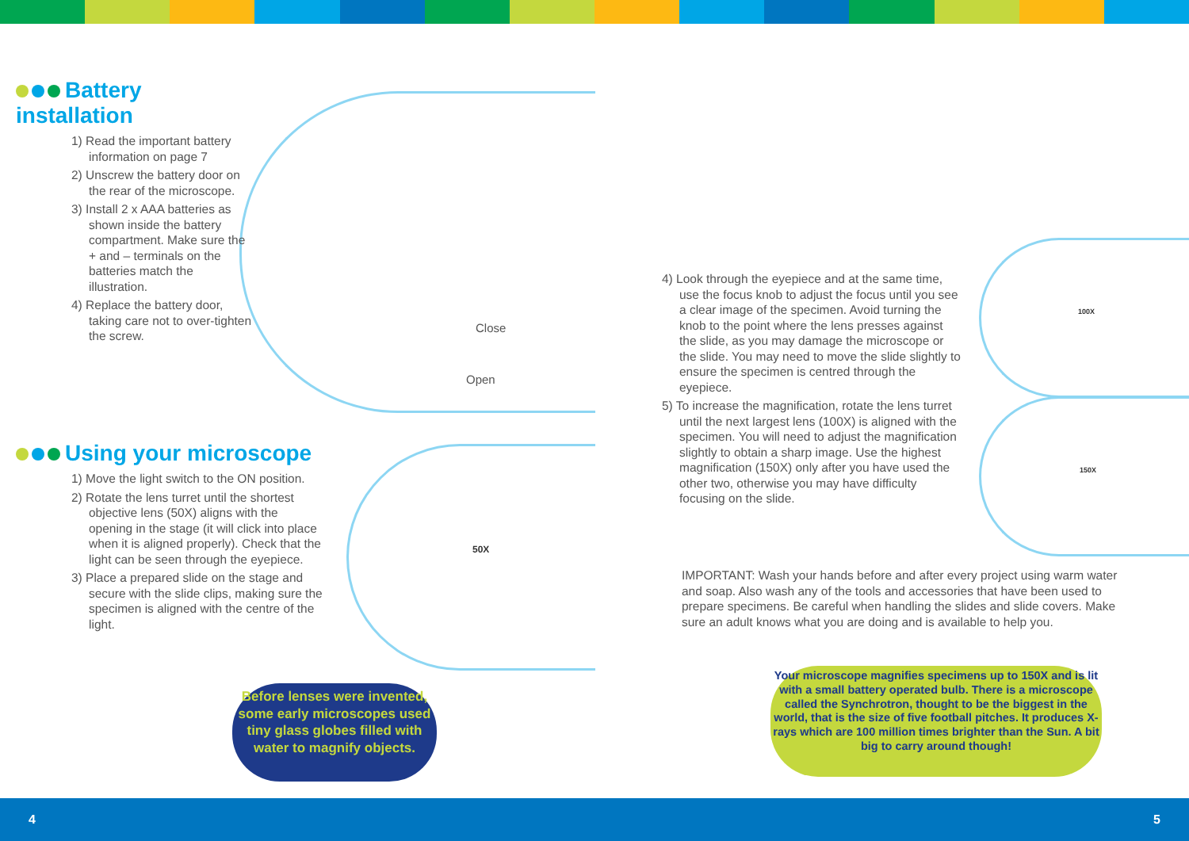Close
Open
50X
Battery installation
1) Read the important battery information on page 7
2) Unscrew the battery door on the rear of the microscope.
3) Install 2 x AAA batteries as shown inside the battery compartment. Make sure the + and – terminals on the batteries match the illustration.
4) Replace the battery door, taking care not to over-tighten the screw.
Using your microscope
1) Move the light switch to the ON position.
2) Rotate the lens turret until the shortest objective lens (50X) aligns with the opening in the stage (it will click into place when it is aligned properly). Check that the light can be seen through the eyepiece.
3) Place a prepared slide on the stage and secure with the slide clips, making sure the specimen is aligned with the centre of the light.
Before lenses were invented, some early microscopes used tiny glass globes filled with water to magnify objects.
100X
150X
4) Look through the eyepiece and at the same time, use the focus knob to adjust the focus until you see a clear image of the specimen. Avoid turning the knob to the point where the lens presses against the slide, as you may damage the microscope or the slide. You may need to move the slide slightly to ensure the specimen is centred through the eyepiece.
5) To increase the magnification, rotate the lens turret until the next largest lens (100X) is aligned with the specimen. You will need to adjust the magnification slightly to obtain a sharp image. Use the highest magnification (150X) only after you have used the other two, otherwise you may have difficulty focusing on the slide.
IMPORTANT: Wash your hands before and after every project using warm water and soap. Also wash any of the tools and accessories that have been used to prepare specimens. Be careful when handling the slides and slide covers. Make sure an adult knows what you are doing and is available to help you.
Your microscope magnifies specimens up to 150X and is lit with a small battery operated bulb. There is a microscope called the Synchrotron, thought to be the biggest in the world, that is the size of five football pitches. It produces X-rays which are 100 million times brighter than the Sun. A bit big to carry around though!
4 5